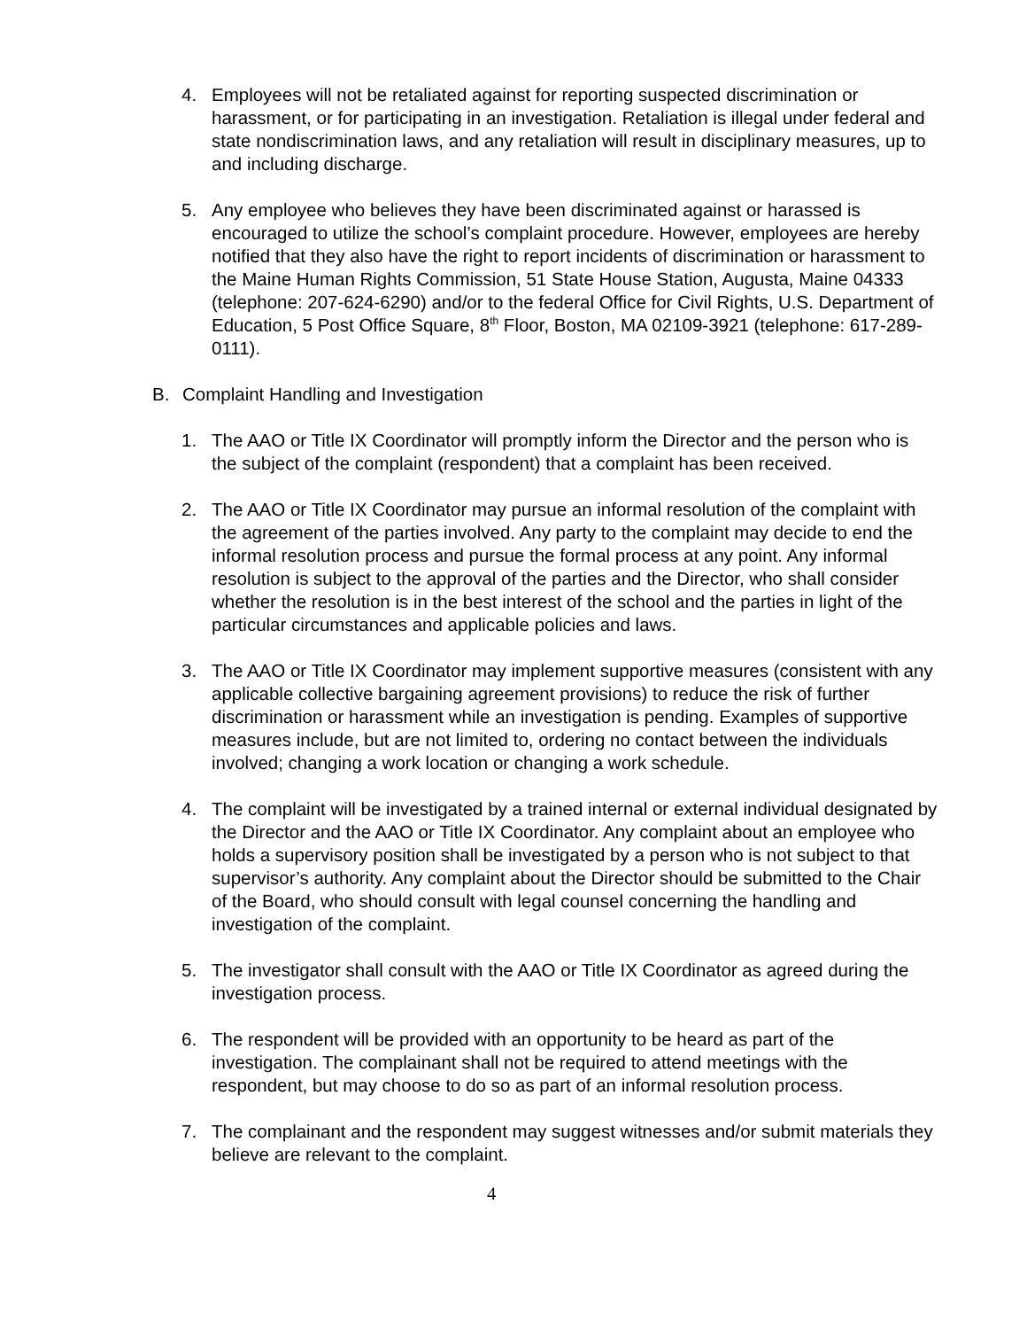4. Employees will not be retaliated against for reporting suspected discrimination or harassment, or for participating in an investigation. Retaliation is illegal under federal and state nondiscrimination laws, and any retaliation will result in disciplinary measures, up to and including discharge.
5. Any employee who believes they have been discriminated against or harassed is encouraged to utilize the school’s complaint procedure. However, employees are hereby notified that they also have the right to report incidents of discrimination or harassment to the Maine Human Rights Commission, 51 State House Station, Augusta, Maine 04333 (telephone: 207-624-6290) and/or to the federal Office for Civil Rights, U.S. Department of Education, 5 Post Office Square, 8<sup>th</sup> Floor, Boston, MA 02109-3921 (telephone: 617-289-0111).
B. Complaint Handling and Investigation
1. The AAO or Title IX Coordinator will promptly inform the Director and the person who is the subject of the complaint (respondent) that a complaint has been received.
2. The AAO or Title IX Coordinator may pursue an informal resolution of the complaint with the agreement of the parties involved. Any party to the complaint may decide to end the informal resolution process and pursue the formal process at any point. Any informal resolution is subject to the approval of the parties and the Director, who shall consider whether the resolution is in the best interest of the school and the parties in light of the particular circumstances and applicable policies and laws.
3. The AAO or Title IX Coordinator may implement supportive measures (consistent with any applicable collective bargaining agreement provisions) to reduce the risk of further discrimination or harassment while an investigation is pending. Examples of supportive measures include, but are not limited to, ordering no contact between the individuals involved; changing a work location or changing a work schedule.
4. The complaint will be investigated by a trained internal or external individual designated by the Director and the AAO or Title IX Coordinator. Any complaint about an employee who holds a supervisory position shall be investigated by a person who is not subject to that supervisor’s authority. Any complaint about the Director should be submitted to the Chair of the Board, who should consult with legal counsel concerning the handling and investigation of the complaint.
5. The investigator shall consult with the AAO or Title IX Coordinator as agreed during the investigation process.
6. The respondent will be provided with an opportunity to be heard as part of the investigation. The complainant shall not be required to attend meetings with the respondent, but may choose to do so as part of an informal resolution process.
7. The complainant and the respondent may suggest witnesses and/or submit materials they believe are relevant to the complaint.
4